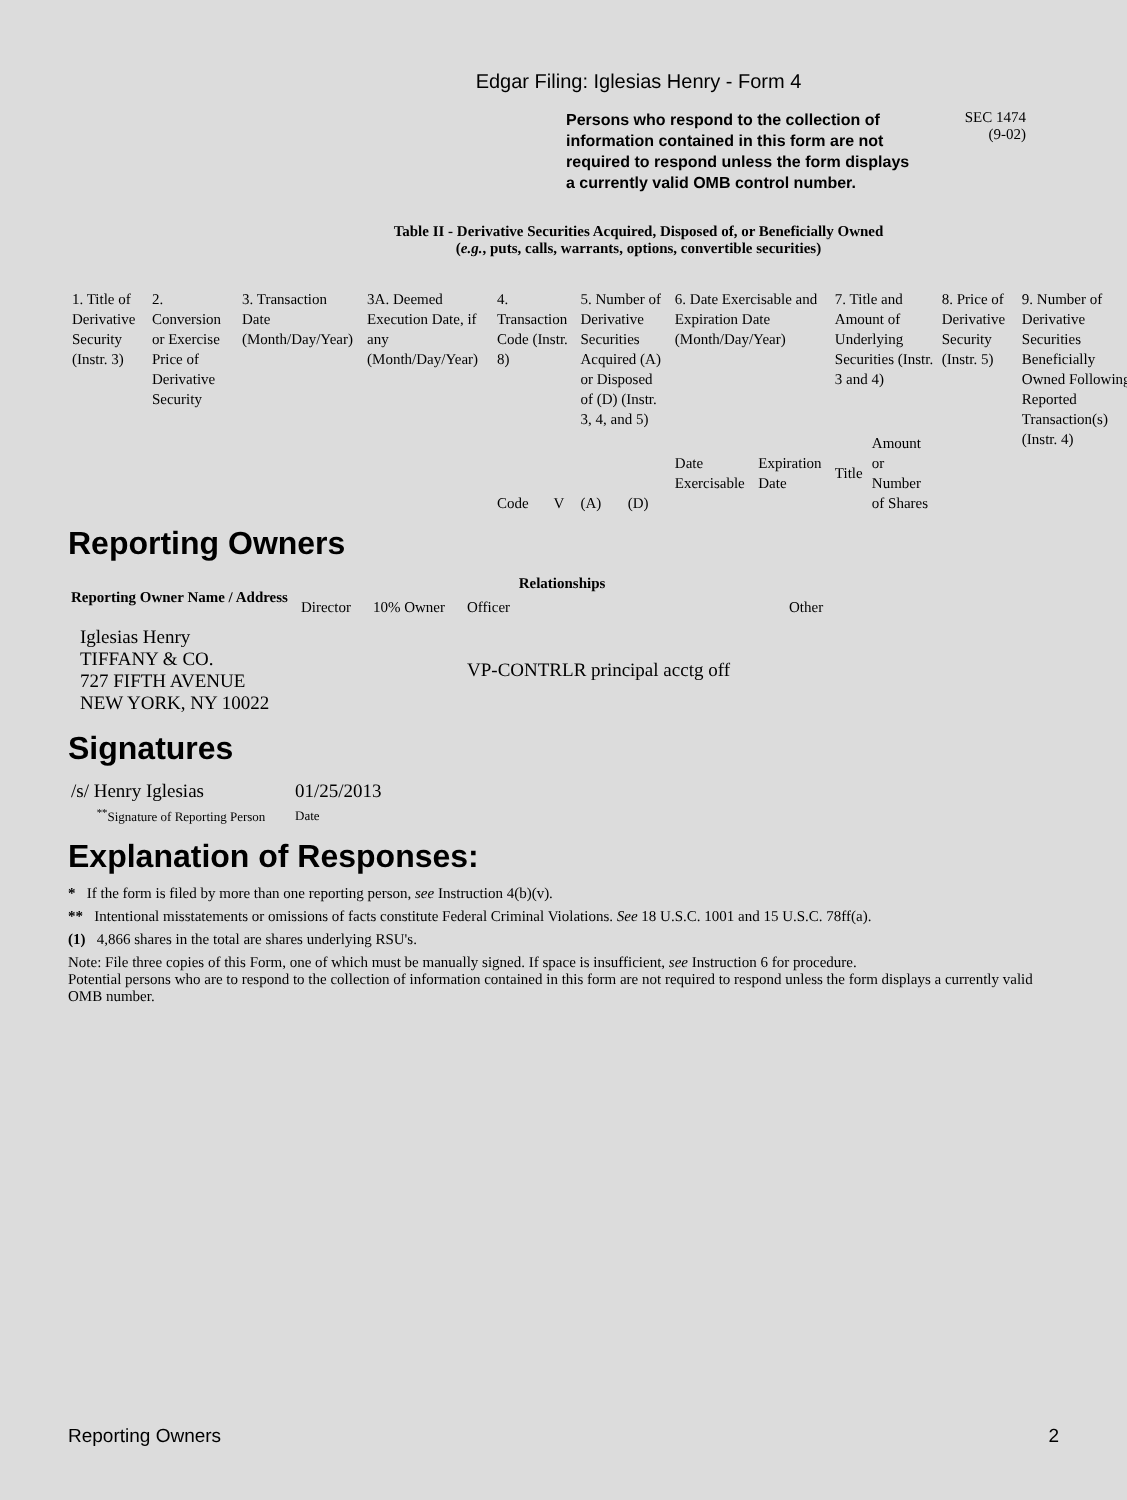Edgar Filing: Iglesias Henry - Form 4
Persons who respond to the collection of information contained in this form are not required to respond unless the form displays a currently valid OMB control number.
SEC 1474
(9-02)
Table II - Derivative Securities Acquired, Disposed of, or Beneficially Owned
(e.g., puts, calls, warrants, options, convertible securities)
| 1. Title of Derivative Security (Instr. 3) | 2. Conversion or Exercise Price of Derivative Security | 3. Transaction Date (Month/Day/Year) | 3A. Deemed Execution Date, if any (Month/Day/Year) | 4. Transaction Code (Instr. 8) | | 5. Number of Derivative Securities Acquired (A) or Disposed of (D) (Instr. 3, 4, and 5) | | 6. Date Exercisable and Expiration Date (Month/Day/Year) | | 7. Title and Amount of Underlying Securities (Instr. 3 and 4) | | 8. Price of Derivative Security (Instr. 5) | 9. Number of Derivative Securities Beneficially Owned Following Reported Transaction(s) (Instr. 4) |
| | | | | Code | V | (A) | (D) | Date Exercisable | Expiration Date | Title | Amount or Number of Shares | | |
Reporting Owners
| Reporting Owner Name / Address | Relationships | | | |
| --- | --- | --- | --- | --- |
| | Director | 10% Owner | Officer | Other |
| Iglesias Henry TIFFANY & CO. 727 FIFTH AVENUE NEW YORK, NY 10022 | | | VP-CONTRLR principal acctg off | |
Signatures
| /s/ Henry Iglesias | 01/25/2013 |
| <sup>**</sup> Signature of Reporting Person | Date |
Explanation of Responses:
* If the form is filed by more than one reporting person, see Instruction 4(b)(v).
** Intentional misstatements or omissions of facts constitute Federal Criminal Violations. See 18 U.S.C. 1001 and 15 U.S.C. 78ff(a).
(1) 4,866 shares in the total are shares underlying RSU's.
Note: File three copies of this Form, one of which must be manually signed. If space is insufficient, see Instruction 6 for procedure.
Potential persons who are to respond to the collection of information contained in this form are not required to respond unless the form displays a currently valid OMB number.
Reporting Owners 2